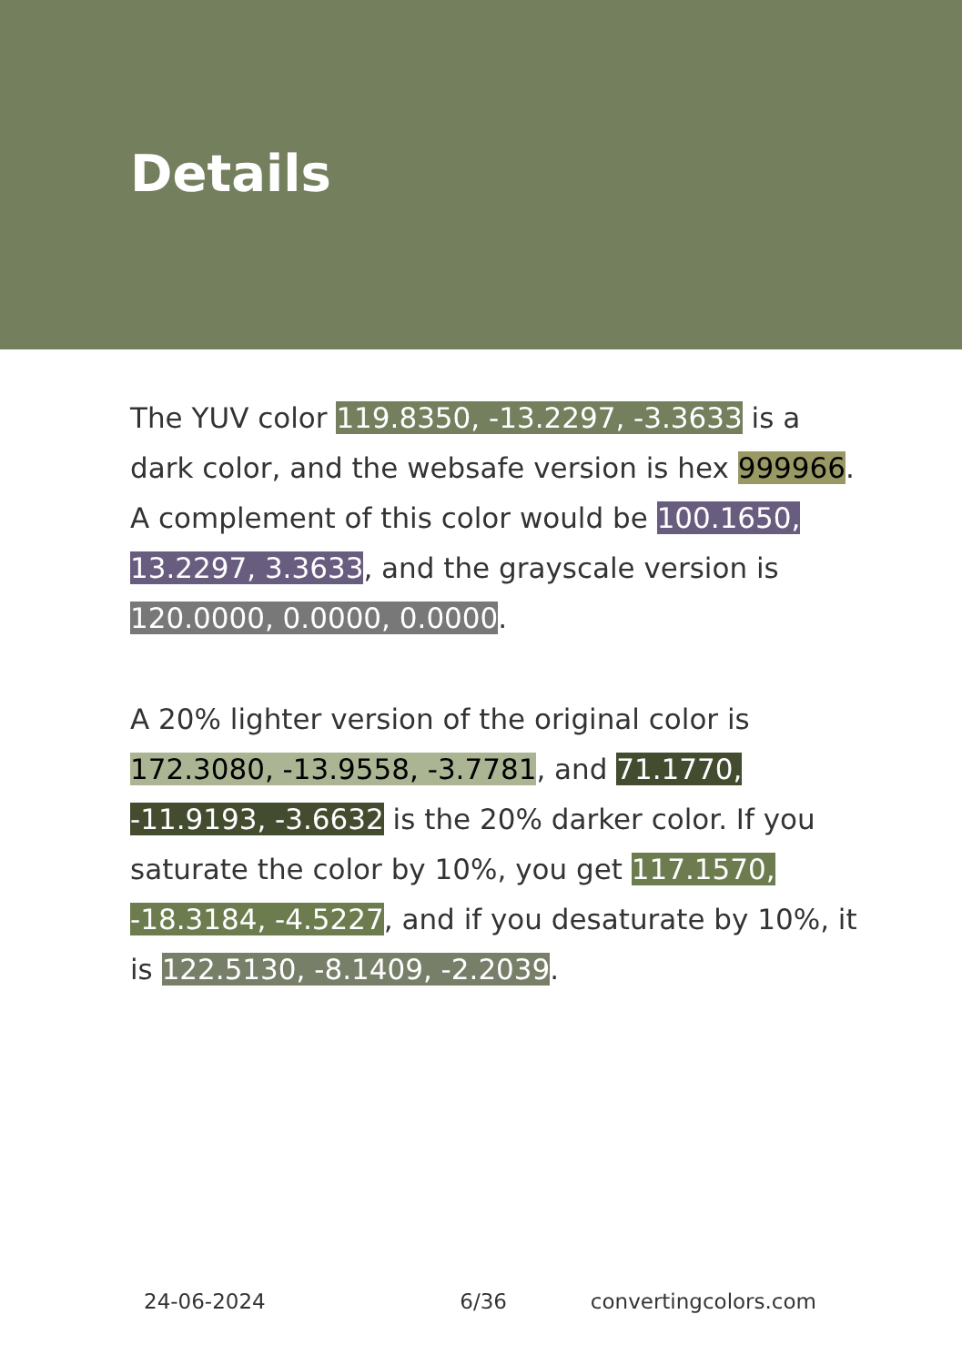Details
The YUV color 119.8350, -13.2297, -3.3633 is a dark color, and the websafe version is hex 999966. A complement of this color would be 100.1650, 13.2297, 3.3633, and the grayscale version is 120.0000, 0.0000, 0.0000.
A 20% lighter version of the original color is 172.3080, -13.9558, -3.7781, and 71.1770, -11.9193, -3.6632 is the 20% darker color. If you saturate the color by 10%, you get 117.1570, -18.3184, -4.5227, and if you desaturate by 10%, it is 122.5130, -8.1409, -2.2039.
24-06-2024 6/36 convertingcolors.com